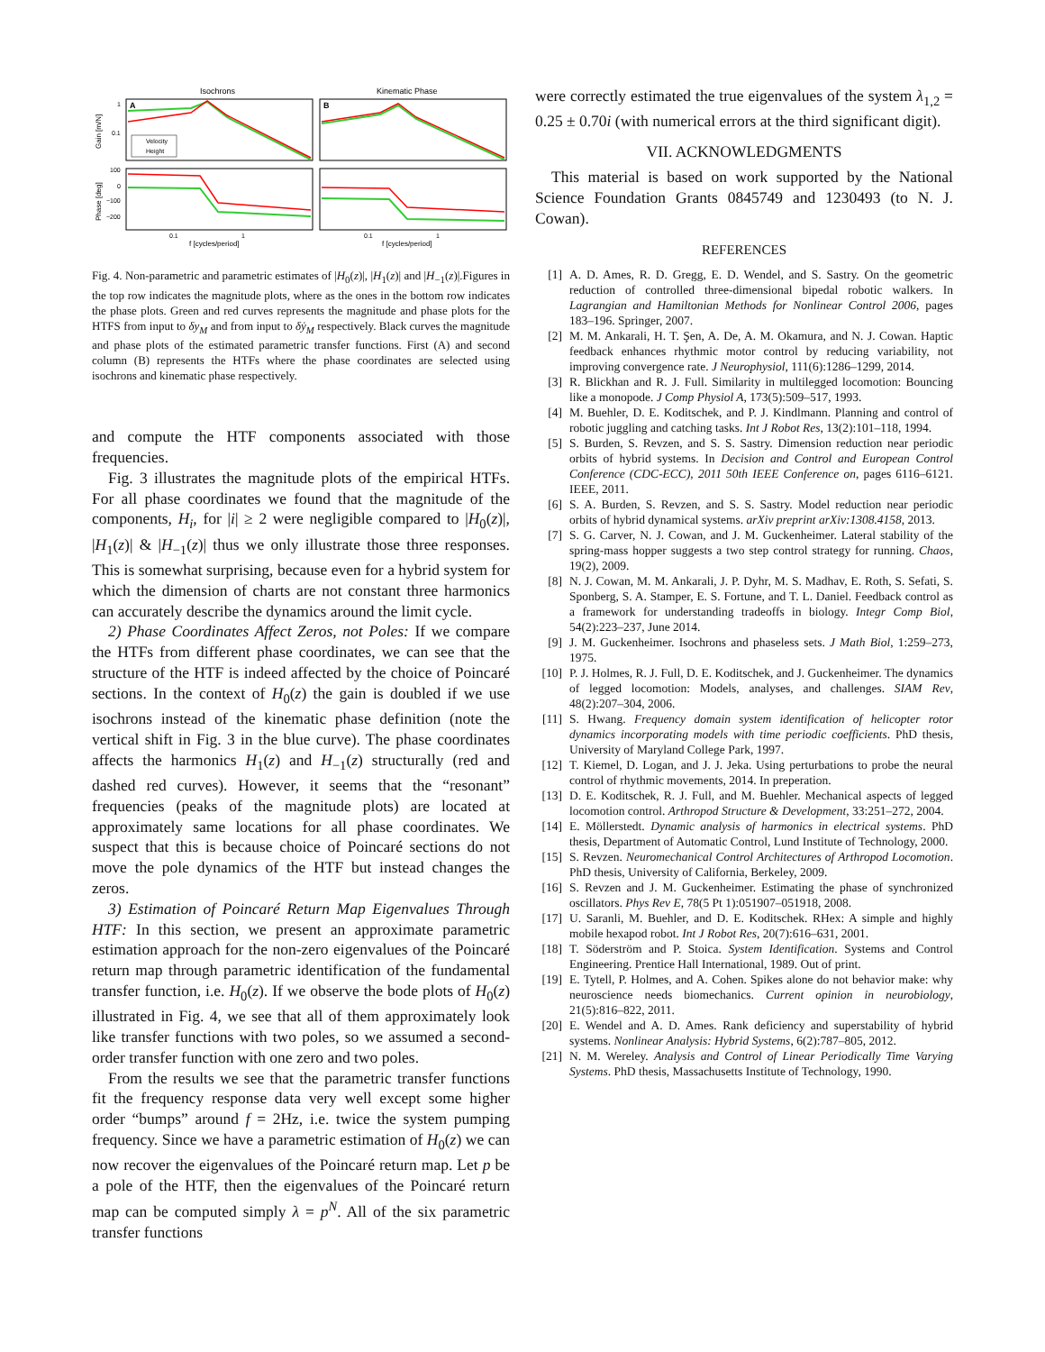Isochrons
Kinematic Phase
A
B
Velocity
Height
Gain [m/N]
Phase [deg]
1
0.1
100
0
−100
−200
0.1
1
0.1
1
f [cycles/period]
f [cycles/period]
Fig. 4. Non-parametric and parametric estimates of |H<sub>0</sub>(z)|, |H<sub>1</sub>(z)| and |H<sub>−1</sub>(z)|.Figures in the top row indicates the magnitude plots, where as the ones in the bottom row indicates the phase plots. Green and red curves represents the magnitude and phase plots for the HTFS from input to δy<sub>M</sub> and from input to δẏ<sub>M</sub> respectively. Black curves the magnitude and phase plots of the estimated parametric transfer functions. First (A) and second column (B) represents the HTFs where the phase coordinates are selected using isochrons and kinematic phase respectively.
and compute the HTF components associated with those frequencies.
Fig. 3 illustrates the magnitude plots of the empirical HTFs. For all phase coordinates we found that the magnitude of the components, H<sub>i</sub>, for |i| ≥ 2 were negligible compared to |H<sub>0</sub>(z)|, |H<sub>1</sub>(z)| & |H<sub>−1</sub>(z)| thus we only illustrate those three responses. This is somewhat surprising, because even for a hybrid system for which the dimension of charts are not constant three harmonics can accurately describe the dynamics around the limit cycle.
2) Phase Coordinates Affect Zeros, not Poles: If we compare the HTFs from different phase coordinates, we can see that the structure of the HTF is indeed affected by the choice of Poincaré sections. In the context of H<sub>0</sub>(z) the gain is doubled if we use isochrons instead of the kinematic phase definition (note the vertical shift in Fig. 3 in the blue curve). The phase coordinates affects the harmonics H<sub>1</sub>(z) and H<sub>−1</sub>(z) structurally (red and dashed red curves). However, it seems that the “resonant” frequencies (peaks of the magnitude plots) are located at approximately same locations for all phase coordinates. We suspect that this is because choice of Poincaré sections do not move the pole dynamics of the HTF but instead changes the zeros.
3) Estimation of Poincaré Return Map Eigenvalues Through HTF: In this section, we present an approximate parametric estimation approach for the non-zero eigenvalues of the Poincaré return map through parametric identification of the fundamental transfer function, i.e. H<sub>0</sub>(z). If we observe the bode plots of H<sub>0</sub>(z) illustrated in Fig. 4, we see that all of them approximately look like transfer functions with two poles, so we assumed a second-order transfer function with one zero and two poles.
From the results we see that the parametric transfer functions fit the frequency response data very well except some higher order “bumps” around f = 2Hz, i.e. twice the system pumping frequency. Since we have a parametric estimation of H<sub>0</sub>(z) we can now recover the eigenvalues of the Poincaré return map. Let p be a pole of the HTF, then the eigenvalues of the Poincaré return map can be computed simply λ = p<sup>N</sup>. All of the six parametric transfer functions
were correctly estimated the true eigenvalues of the system λ<sub>1,2</sub> = 0.25 ± 0.70i (with numerical errors at the third significant digit).
VII. ACKNOWLEDGMENTS
This material is based on work supported by the National Science Foundation Grants 0845749 and 1230493 (to N. J. Cowan).
REFERENCES
[1] A. D. Ames, R. D. Gregg, E. D. Wendel, and S. Sastry. On the geometric reduction of controlled three-dimensional bipedal robotic walkers. In Lagrangian and Hamiltonian Methods for Nonlinear Control 2006, pages 183–196. Springer, 2007.
[2] M. M. Ankarali, H. T. Şen, A. De, A. M. Okamura, and N. J. Cowan. Haptic feedback enhances rhythmic motor control by reducing variability, not improving convergence rate. J Neurophysiol, 111(6):1286–1299, 2014.
[3] R. Blickhan and R. J. Full. Similarity in multilegged locomotion: Bouncing like a monopode. J Comp Physiol A, 173(5):509–517, 1993.
[4] M. Buehler, D. E. Koditschek, and P. J. Kindlmann. Planning and control of robotic juggling and catching tasks. Int J Robot Res, 13(2):101–118, 1994.
[5] S. Burden, S. Revzen, and S. S. Sastry. Dimension reduction near periodic orbits of hybrid systems. In Decision and Control and European Control Conference (CDC-ECC), 2011 50th IEEE Conference on, pages 6116–6121. IEEE, 2011.
[6] S. A. Burden, S. Revzen, and S. S. Sastry. Model reduction near periodic orbits of hybrid dynamical systems. arXiv preprint arXiv:1308.4158, 2013.
[7] S. G. Carver, N. J. Cowan, and J. M. Guckenheimer. Lateral stability of the spring-mass hopper suggests a two step control strategy for running. Chaos, 19(2), 2009.
[8] N. J. Cowan, M. M. Ankarali, J. P. Dyhr, M. S. Madhav, E. Roth, S. Sefati, S. Sponberg, S. A. Stamper, E. S. Fortune, and T. L. Daniel. Feedback control as a framework for understanding tradeoffs in biology. Integr Comp Biol, 54(2):223–237, June 2014.
[9] J. M. Guckenheimer. Isochrons and phaseless sets. J Math Biol, 1:259–273, 1975.
[10] P. J. Holmes, R. J. Full, D. E. Koditschek, and J. Guckenheimer. The dynamics of legged locomotion: Models, analyses, and challenges. SIAM Rev, 48(2):207–304, 2006.
[11] S. Hwang. Frequency domain system identification of helicopter rotor dynamics incorporating models with time periodic coefficients. PhD thesis, University of Maryland College Park, 1997.
[12] T. Kiemel, D. Logan, and J. J. Jeka. Using perturbations to probe the neural control of rhythmic movements, 2014. In preperation.
[13] D. E. Koditschek, R. J. Full, and M. Buehler. Mechanical aspects of legged locomotion control. Arthropod Structure & Development, 33:251–272, 2004.
[14] E. Möllerstedt. Dynamic analysis of harmonics in electrical systems. PhD thesis, Department of Automatic Control, Lund Institute of Technology, 2000.
[15] S. Revzen. Neuromechanical Control Architectures of Arthropod Locomotion. PhD thesis, University of California, Berkeley, 2009.
[16] S. Revzen and J. M. Guckenheimer. Estimating the phase of synchronized oscillators. Phys Rev E, 78(5 Pt 1):051907–051918, 2008.
[17] U. Saranli, M. Buehler, and D. E. Koditschek. RHex: A simple and highly mobile hexapod robot. Int J Robot Res, 20(7):616–631, 2001.
[18] T. Söderström and P. Stoica. System Identification. Systems and Control Engineering. Prentice Hall International, 1989. Out of print.
[19] E. Tytell, P. Holmes, and A. Cohen. Spikes alone do not behavior make: why neuroscience needs biomechanics. Current opinion in neurobiology, 21(5):816–822, 2011.
[20] E. Wendel and A. D. Ames. Rank deficiency and superstability of hybrid systems. Nonlinear Analysis: Hybrid Systems, 6(2):787–805, 2012.
[21] N. M. Wereley. Analysis and Control of Linear Periodically Time Varying Systems. PhD thesis, Massachusetts Institute of Technology, 1990.